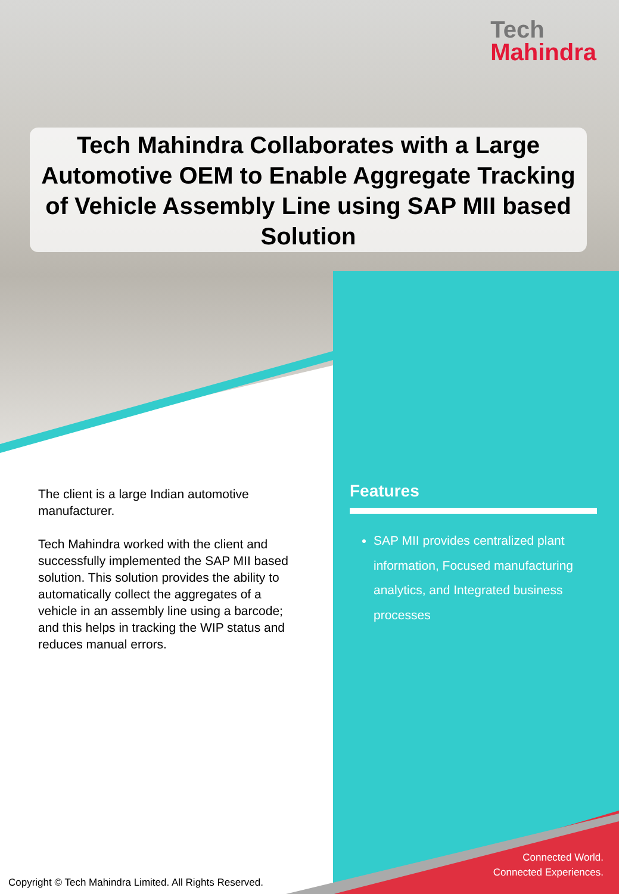Tech
Mahindra
Tech Mahindra Collaborates with a Large Automotive OEM to Enable Aggregate Tracking of Vehicle Assembly Line using SAP MII based Solution
The client is a large Indian automotive manufacturer.
Tech Mahindra worked with the client and successfully implemented the SAP MII based solution. This solution provides the ability to automatically collect the aggregates of a vehicle in an assembly line using a barcode; and this helps in tracking the WIP status and reduces manual errors.
Features
SAP MII provides centralized plant information, Focused manufacturing analytics, and Integrated business processes
Connected World.
Connected Experiences.
Copyright © Tech Mahindra Limited. All Rights Reserved.